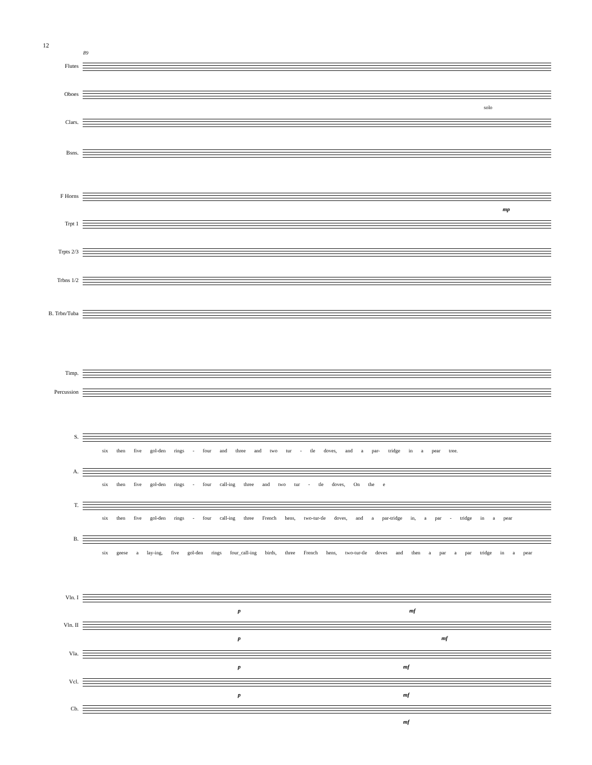12
89
Flutes
Oboes
Clars.
solo
Bsns.
F Horns
mp
Trpt 1
Trpts 2/3
Trbns 1/2
B. Trbn/Tuba
Timp.
Percussion
S.
six then five gol-den rings - four and three and two tur - tle doves, and a par- tridge in a pear tree.
A.
six then five gol-den rings - four call-ing three and two tur - tle doves, On the e
T.
six then five gol-den rings - four call-ing three French hens, two-tur-tle doves, and a par-tridge in, a par - tridge in a pear
B.
six geese a lay-ing, five gol-den rings four_call-ing birds, three French hens, two-tur-tle doves and then a par a par tridge in a pear
Vln. I
p mf
Vln. II
p mf
Vla.
p mf
Vcl.
p mf
Cb.
mf